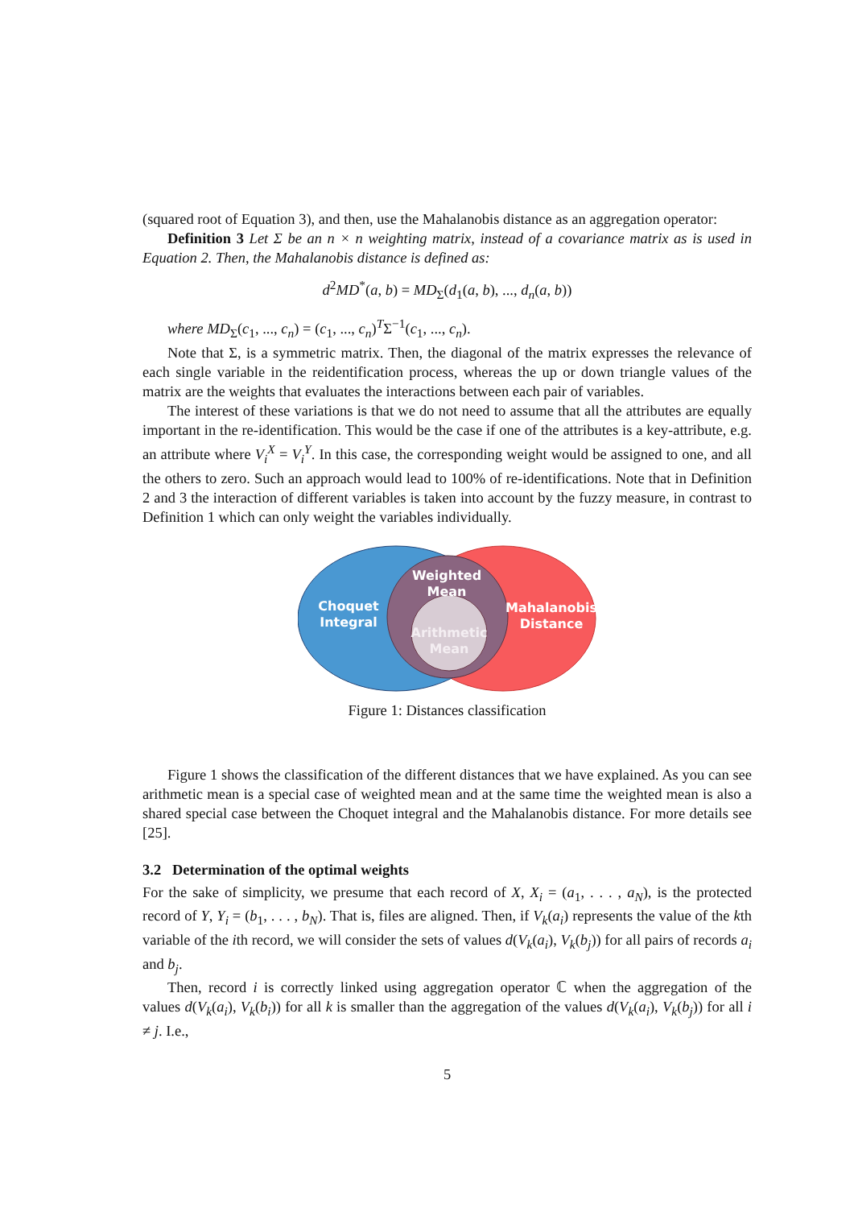(squared root of Equation 3), and then, use the Mahalanobis distance as an aggregation operator:
Definition 3 Let Σ be an n × n weighting matrix, instead of a covariance matrix as is used in Equation 2. Then, the Mahalanobis distance is defined as:
d<sup>2</sup>MD<sup>*</sup>(a, b) = MD<sub>Σ</sub>(d<sub>1</sub>(a, b), ..., d<sub>n</sub>(a, b))
where MD<sub>Σ</sub>(c<sub>1</sub>, ..., c<sub>n</sub>) = (c<sub>1</sub>, ..., c<sub>n</sub>)<sup>T</sup>Σ<sup>−1</sup>(c<sub>1</sub>, ..., c<sub>n</sub>).
Note that Σ, is a symmetric matrix. Then, the diagonal of the matrix expresses the relevance of each single variable in the reidentification process, whereas the up or down triangle values of the matrix are the weights that evaluates the interactions between each pair of variables.
The interest of these variations is that we do not need to assume that all the attributes are equally important in the re-identification. This would be the case if one of the attributes is a key-attribute, e.g. an attribute where V<sub>i</sub><sup>X</sup> = V<sub>i</sub><sup>Y</sup>. In this case, the corresponding weight would be assigned to one, and all the others to zero. Such an approach would lead to 100% of re-identifications. Note that in Definition 2 and 3 the interaction of different variables is taken into account by the fuzzy measure, in contrast to Definition 1 which can only weight the variables individually.
Choquet
Integral
Weighted
Mean
Mahalanobis
Distance
Arithmetic
Mean
Figure 1: Distances classification
Figure 1 shows the classification of the different distances that we have explained. As you can see arithmetic mean is a special case of weighted mean and at the same time the weighted mean is also a shared special case between the Choquet integral and the Mahalanobis distance. For more details see [25].
3.2 Determination of the optimal weights
For the sake of simplicity, we presume that each record of X, X<sub>i</sub> = (a<sub>1</sub>, . . . , a<sub>N</sub>), is the protected record of Y, Y<sub>i</sub> = (b<sub>1</sub>, . . . , b<sub>N</sub>). That is, files are aligned. Then, if V<sub>k</sub>(a<sub>i</sub>) represents the value of the kth variable of the ith record, we will consider the sets of values d(V<sub>k</sub>(a<sub>i</sub>), V<sub>k</sub>(b<sub>j</sub>)) for all pairs of records a<sub>i</sub> and b<sub>j</sub>.
Then, record i is correctly linked using aggregation operator ℂ when the aggregation of the values d(V<sub>k</sub>(a<sub>i</sub>), V<sub>k</sub>(b<sub>i</sub>)) for all k is smaller than the aggregation of the values d(V<sub>k</sub>(a<sub>i</sub>), V<sub>k</sub>(b<sub>j</sub>)) for all i ≠ j. I.e.,
5